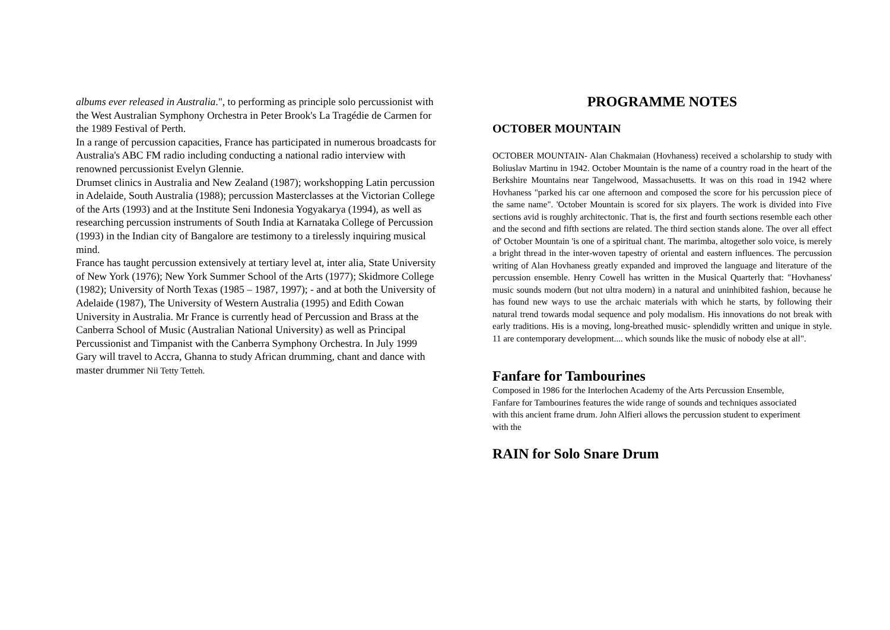albums ever released in Australia.", to performing as principle solo percussionist with the West Australian Symphony Orchestra in Peter Brook's La Tragédie de Carmen for the 1989 Festival of Perth.
In a range of percussion capacities, France has participated in numerous broadcasts for Australia's ABC FM radio including conducting a national radio interview with renowned percussionist Evelyn Glennie.
Drumset clinics in Australia and New Zealand (1987); workshopping Latin percussion in Adelaide, South Australia (1988); percussion Masterclasses at the Victorian College of the Arts (1993) and at the Institute Seni Indonesia Yogyakarya (1994), as well as researching percussion instruments of South India at Karnataka College of Percussion (1993) in the Indian city of Bangalore are testimony to a tirelessly inquiring musical mind.
France has taught percussion extensively at tertiary level at, inter alia, State University of New York (1976); New York Summer School of the Arts (1977); Skidmore College (1982); University of North Texas (1985 – 1987, 1997); - and at both the University of Adelaide (1987), The University of Western Australia (1995) and Edith Cowan University in Australia. Mr France is currently head of Percussion and Brass at the Canberra School of Music (Australian National University) as well as Principal Percussionist and Timpanist with the Canberra Symphony Orchestra. In July 1999 Gary will travel to Accra, Ghanna to study African drumming, chant and dance with master drummer Nii Tetty Tetteh.
PROGRAMME NOTES
OCTOBER MOUNTAIN
OCTOBER MOUNTAIN- Alan Chakmaian (Hovhaness) received a scholarship to study with Boliuslav Martinu in 1942. October Mountain is the name of a country road in the heart of the Berkshire Mountains near Tangelwood, Massachusetts. It was on this road in 1942 where Hovhaness "parked his car one afternoon and composed the score for his percussion piece of the same name". 'October Mountain is scored for six players. The work is divided into Five sections avid is roughly architectonic. That is, the first and fourth sections resemble each other and the second and fifth sections are related. The third section stands alone. The over all effect of' October Mountain 'is one of a spiritual chant. The marimba, altogether solo voice, is merely a bright thread in the inter-woven tapestry of oriental and eastern influences. The percussion writing of Alan Hovhaness greatly expanded and improved the language and literature of the percussion ensemble. Henry Cowell has written in the Musical Quarterly that: "Hovhaness' music sounds modern (but not ultra modern) in a natural and uninhibited fashion, because he has found new ways to use the archaic materials with which he starts, by following their natural trend towards modal sequence and poly modalism. His innovations do not break with early traditions. His is a moving, long-breathed music- splendidly written and unique in style. 11 are contemporary development.... which sounds like the music of nobody else at all".
Fanfare for Tambourines
Composed in 1986 for the Interlochen Academy of the Arts Percussion Ensemble, Fanfare for Tambourines features the wide range of sounds and techniques associated with this ancient frame drum. John Alfieri allows the percussion student to experiment with the
RAIN for Solo Snare Drum